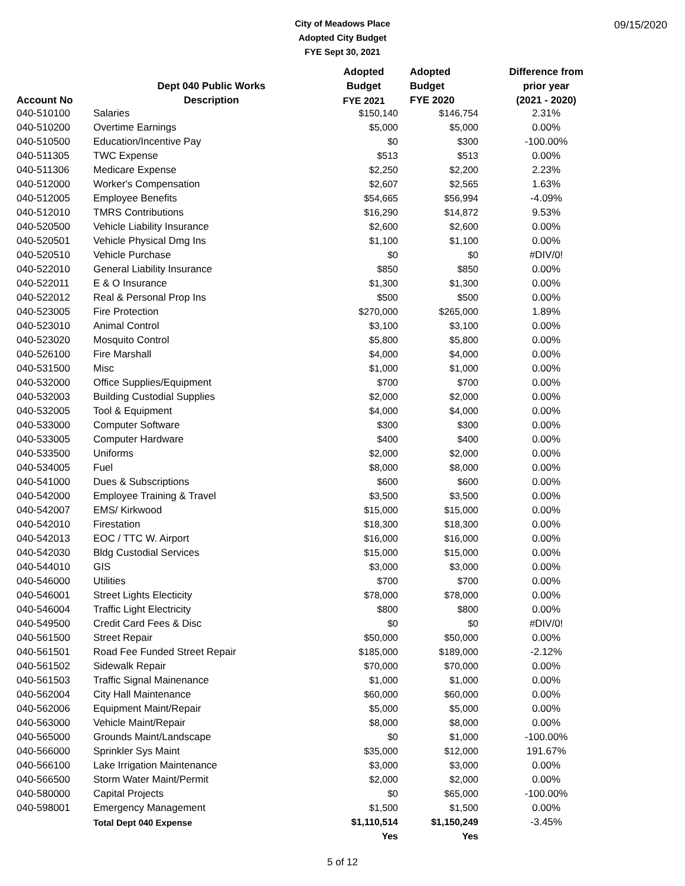City of Meadows Place
Adopted City Budget
FYE Sept 30, 2021
09/15/2020
| | | Adopted | | Adopted | Difference from |
| --- | --- | --- | --- | --- | --- |
| | Dept 040 Public Works | Budget | | Budget | prior year |
| Account No | Description | FYE 2021 | | FYE 2020 | (2021 - 2020) |
| 040-510100 | Salaries | $150,140 | | $146,754 | 2.31% |
| 040-510200 | Overtime Earnings | $5,000 | | $5,000 | 0.00% |
| 040-510500 | Education/Incentive Pay | $0 | | $300 | -100.00% |
| 040-511305 | TWC Expense | $513 | | $513 | 0.00% |
| 040-511306 | Medicare Expense | $2,250 | | $2,200 | 2.23% |
| 040-512000 | Worker's Compensation | $2,607 | | $2,565 | 1.63% |
| 040-512005 | Employee Benefits | $54,665 | | $56,994 | -4.09% |
| 040-512010 | TMRS Contributions | $16,290 | | $14,872 | 9.53% |
| 040-520500 | Vehicle Liability Insurance | $2,600 | | $2,600 | 0.00% |
| 040-520501 | Vehicle Physical Dmg Ins | $1,100 | | $1,100 | 0.00% |
| 040-520510 | Vehicle Purchase | $0 | | $0 | #DIV/0! |
| 040-522010 | General Liability Insurance | $850 | | $850 | 0.00% |
| 040-522011 | E & O Insurance | $1,300 | | $1,300 | 0.00% |
| 040-522012 | Real & Personal Prop Ins | $500 | | $500 | 0.00% |
| 040-523005 | Fire Protection | $270,000 | | $265,000 | 1.89% |
| 040-523010 | Animal Control | $3,100 | | $3,100 | 0.00% |
| 040-523020 | Mosquito Control | $5,800 | | $5,800 | 0.00% |
| 040-526100 | Fire Marshall | $4,000 | | $4,000 | 0.00% |
| 040-531500 | Misc | $1,000 | | $1,000 | 0.00% |
| 040-532000 | Office Supplies/Equipment | $700 | | $700 | 0.00% |
| 040-532003 | Building Custodial Supplies | $2,000 | | $2,000 | 0.00% |
| 040-532005 | Tool & Equipment | $4,000 | | $4,000 | 0.00% |
| 040-533000 | Computer Software | $300 | | $300 | 0.00% |
| 040-533005 | Computer Hardware | $400 | | $400 | 0.00% |
| 040-533500 | Uniforms | $2,000 | | $2,000 | 0.00% |
| 040-534005 | Fuel | $8,000 | | $8,000 | 0.00% |
| 040-541000 | Dues & Subscriptions | $600 | | $600 | 0.00% |
| 040-542000 | Employee Training & Travel | $3,500 | | $3,500 | 0.00% |
| 040-542007 | EMS/ Kirkwood | $15,000 | | $15,000 | 0.00% |
| 040-542010 | Firestation | $18,300 | | $18,300 | 0.00% |
| 040-542013 | EOC / TTC W. Airport | $16,000 | | $16,000 | 0.00% |
| 040-542030 | Bldg Custodial Services | $15,000 | | $15,000 | 0.00% |
| 040-544010 | GIS | $3,000 | | $3,000 | 0.00% |
| 040-546000 | Utilities | $700 | | $700 | 0.00% |
| 040-546001 | Street Lights Electicity | $78,000 | | $78,000 | 0.00% |
| 040-546004 | Traffic Light Electricity | $800 | | $800 | 0.00% |
| 040-549500 | Credit Card Fees & Disc | $0 | | $0 | #DIV/0! |
| 040-561500 | Street Repair | $50,000 | | $50,000 | 0.00% |
| 040-561501 | Road Fee Funded Street Repair | $185,000 | | $189,000 | -2.12% |
| 040-561502 | Sidewalk Repair | $70,000 | | $70,000 | 0.00% |
| 040-561503 | Traffic Signal Mainenance | $1,000 | | $1,000 | 0.00% |
| 040-562004 | City Hall Maintenance | $60,000 | | $60,000 | 0.00% |
| 040-562006 | Equipment Maint/Repair | $5,000 | | $5,000 | 0.00% |
| 040-563000 | Vehicle Maint/Repair | $8,000 | | $8,000 | 0.00% |
| 040-565000 | Grounds Maint/Landscape | $0 | | $1,000 | -100.00% |
| 040-566000 | Sprinkler Sys Maint | $35,000 | | $12,000 | 191.67% |
| 040-566100 | Lake Irrigation Maintenance | $3,000 | | $3,000 | 0.00% |
| 040-566500 | Storm Water Maint/Permit | $2,000 | | $2,000 | 0.00% |
| 040-580000 | Capital Projects | $0 | | $65,000 | -100.00% |
| 040-598001 | Emergency Management | $1,500 | | $1,500 | 0.00% |
| | Total Dept 040 Expense | $1,110,514 | | $1,150,249 | -3.45% |
| | | Yes | | Yes | |
5 of 12